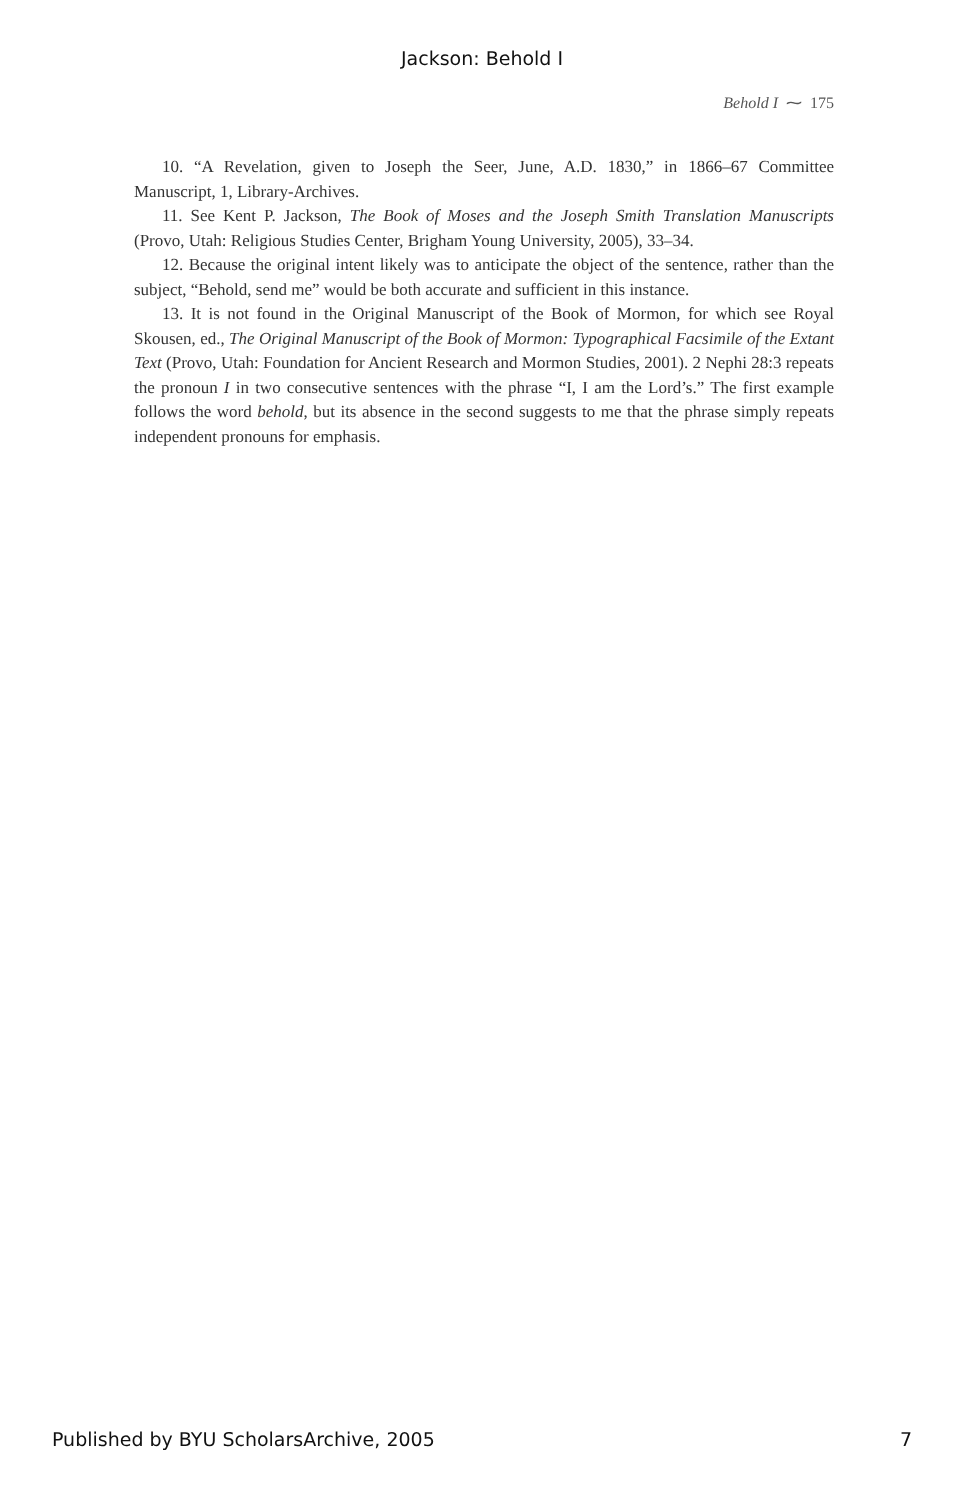Jackson: Behold I
Behold I ⁓ 175
10. “A Revelation, given to Joseph the Seer, June, A.D. 1830,” in 1866–67 Committee Manuscript, 1, Library-Archives.
11. See Kent P. Jackson, The Book of Moses and the Joseph Smith Translation Manuscripts (Provo, Utah: Religious Studies Center, Brigham Young University, 2005), 33–34.
12. Because the original intent likely was to anticipate the object of the sentence, rather than the subject, “Behold, send me” would be both accurate and sufficient in this instance.
13. It is not found in the Original Manuscript of the Book of Mormon, for which see Royal Skousen, ed., The Original Manuscript of the Book of Mormon: Typographical Facsimile of the Extant Text (Provo, Utah: Foundation for Ancient Research and Mormon Studies, 2001). 2 Nephi 28:3 repeats the pronoun I in two consecutive sentences with the phrase “I, I am the Lord’s.” The first example follows the word behold, but its absence in the second suggests to me that the phrase simply repeats independent pronouns for emphasis.
Published by BYU ScholarsArchive, 2005 7